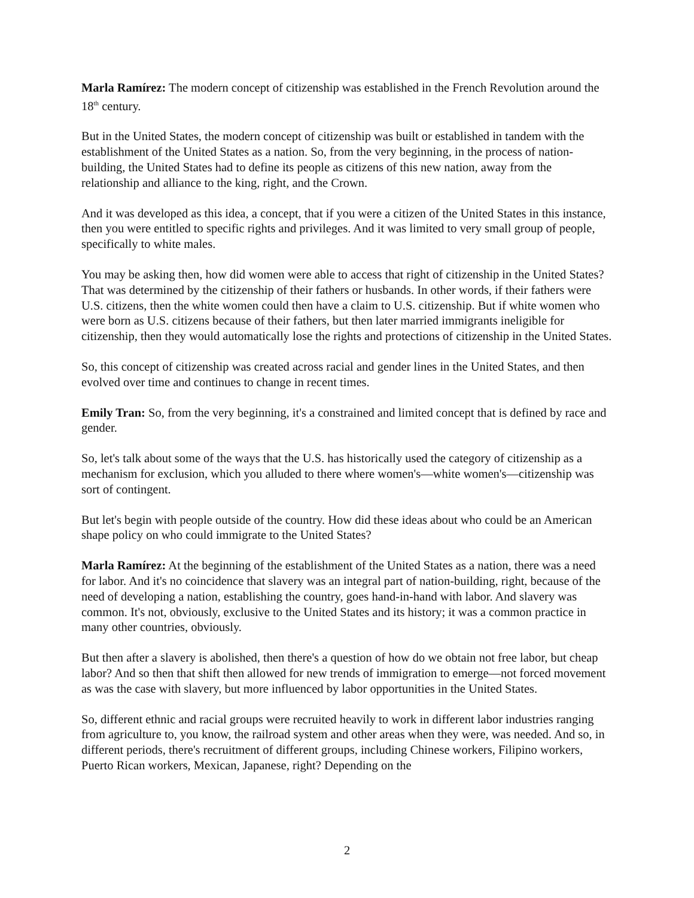Marla Ramírez: The modern concept of citizenship was established in the French Revolution around the 18<sup>th</sup> century.
But in the United States, the modern concept of citizenship was built or established in tandem with the establishment of the United States as a nation. So, from the very beginning, in the process of nation-building, the United States had to define its people as citizens of this new nation, away from the relationship and alliance to the king, right, and the Crown.
And it was developed as this idea, a concept, that if you were a citizen of the United States in this instance, then you were entitled to specific rights and privileges. And it was limited to very small group of people, specifically to white males.
You may be asking then, how did women were able to access that right of citizenship in the United States? That was determined by the citizenship of their fathers or husbands. In other words, if their fathers were U.S. citizens, then the white women could then have a claim to U.S. citizenship. But if white women who were born as U.S. citizens because of their fathers, but then later married immigrants ineligible for citizenship, then they would automatically lose the rights and protections of citizenship in the United States.
So, this concept of citizenship was created across racial and gender lines in the United States, and then evolved over time and continues to change in recent times.
Emily Tran: So, from the very beginning, it's a constrained and limited concept that is defined by race and gender.
So, let's talk about some of the ways that the U.S. has historically used the category of citizenship as a mechanism for exclusion, which you alluded to there where women's—white women's—citizenship was sort of contingent.
But let's begin with people outside of the country. How did these ideas about who could be an American shape policy on who could immigrate to the United States?
Marla Ramírez: At the beginning of the establishment of the United States as a nation, there was a need for labor. And it's no coincidence that slavery was an integral part of nation-building, right, because of the need of developing a nation, establishing the country, goes hand-in-hand with labor. And slavery was common. It's not, obviously, exclusive to the United States and its history; it was a common practice in many other countries, obviously.
But then after a slavery is abolished, then there's a question of how do we obtain not free labor, but cheap labor? And so then that shift then allowed for new trends of immigration to emerge—not forced movement as was the case with slavery, but more influenced by labor opportunities in the United States.
So, different ethnic and racial groups were recruited heavily to work in different labor industries ranging from agriculture to, you know, the railroad system and other areas when they were, was needed. And so, in different periods, there's recruitment of different groups, including Chinese workers, Filipino workers, Puerto Rican workers, Mexican, Japanese, right? Depending on the
2